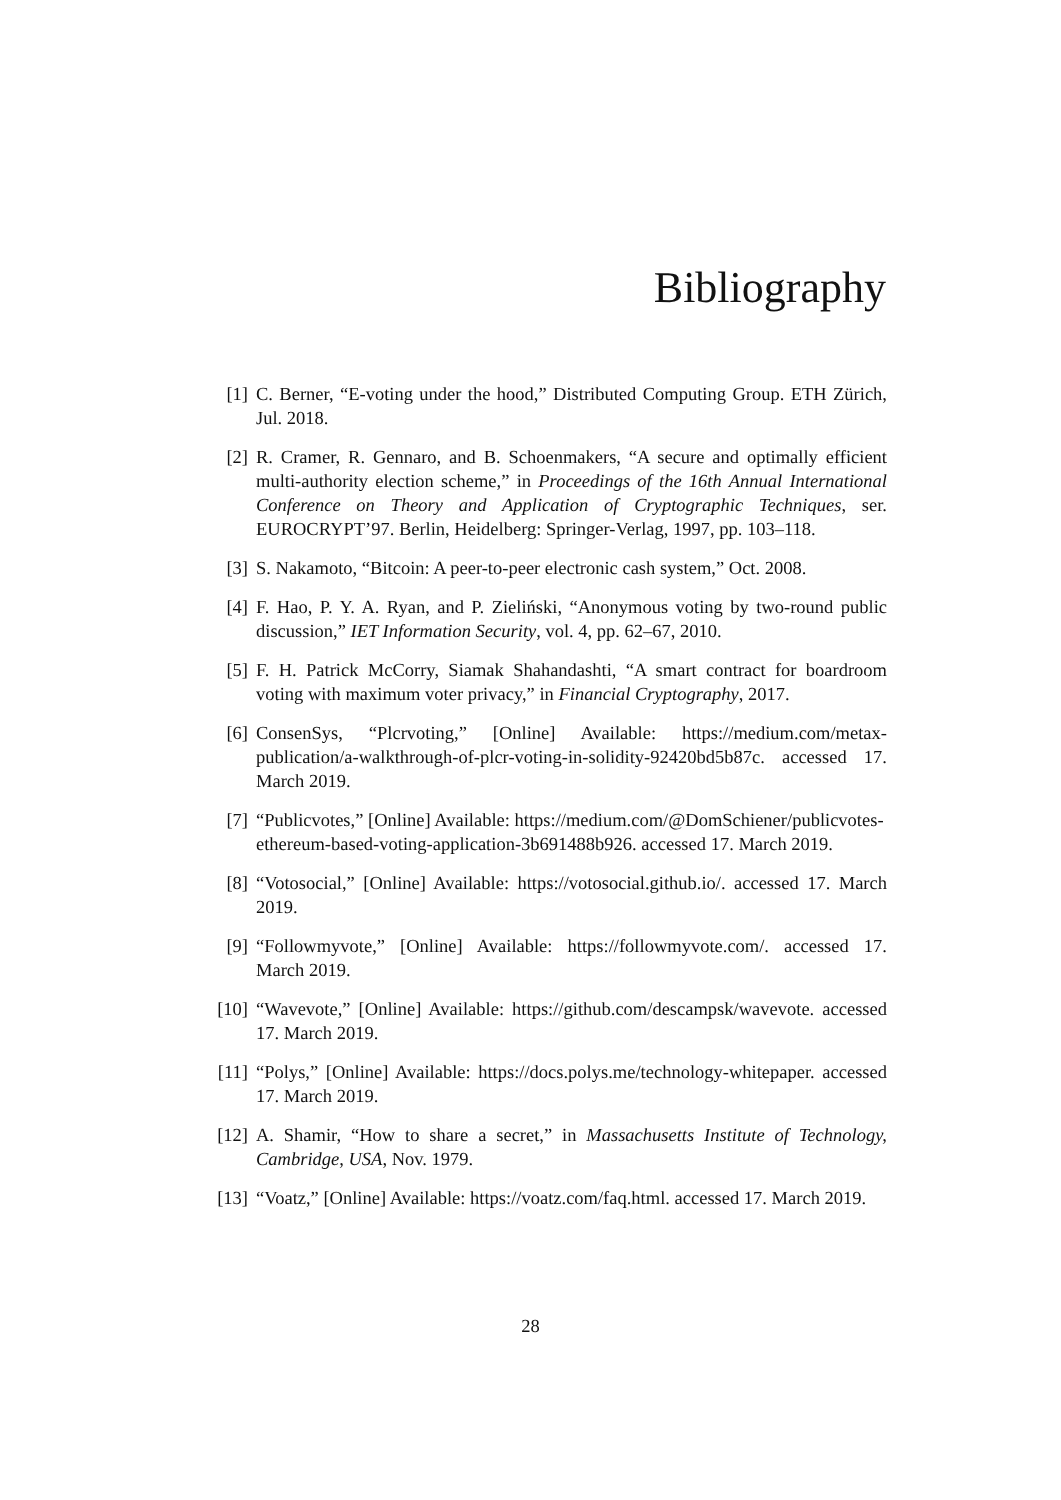Bibliography
[1] C. Berner, “E-voting under the hood,” Distributed Computing Group. ETH Zürich, Jul. 2018.
[2] R. Cramer, R. Gennaro, and B. Schoenmakers, “A secure and optimally efficient multi-authority election scheme,” in Proceedings of the 16th Annual International Conference on Theory and Application of Cryptographic Techniques, ser. EUROCRYPT’97. Berlin, Heidelberg: Springer-Verlag, 1997, pp. 103–118.
[3] S. Nakamoto, “Bitcoin: A peer-to-peer electronic cash system,” Oct. 2008.
[4] F. Hao, P. Y. A. Ryan, and P. Zieliński, “Anonymous voting by two-round public discussion,” IET Information Security, vol. 4, pp. 62–67, 2010.
[5] F. H. Patrick McCorry, Siamak Shahandashti, “A smart contract for boardroom voting with maximum voter privacy,” in Financial Cryptography, 2017.
[6] ConsenSys, “Plcrvoting,” [Online] Available: https://medium.com/metax-publication/a-walkthrough-of-plcr-voting-in-solidity-92420bd5b87c. accessed 17. March 2019.
[7] “Publicvotes,” [Online] Available: https://medium.com/@DomSchiener/publicvotes-
ethereum-based-voting-application-3b691488b926. accessed 17. March 2019.
[8] “Votosocial,” [Online] Available: https://votosocial.github.io/. accessed 17. March 2019.
[9] “Followmyvote,” [Online] Available: https://followmyvote.com/. accessed 17. March 2019.
[10]
“Wavevote,” [Online] Available: https://github.com/descampsk/wavevote. accessed 17. March 2019.
[11]
“Polys,” [Online] Available: https://docs.polys.me/technology-whitepaper. accessed 17. March 2019.
[12]
A. Shamir, “How to share a secret,” in Massachusetts Institute of Technology, Cambridge, USA, Nov. 1979.
[13]
“Voatz,” [Online] Available: https://voatz.com/faq.html. accessed 17. March 2019.
28